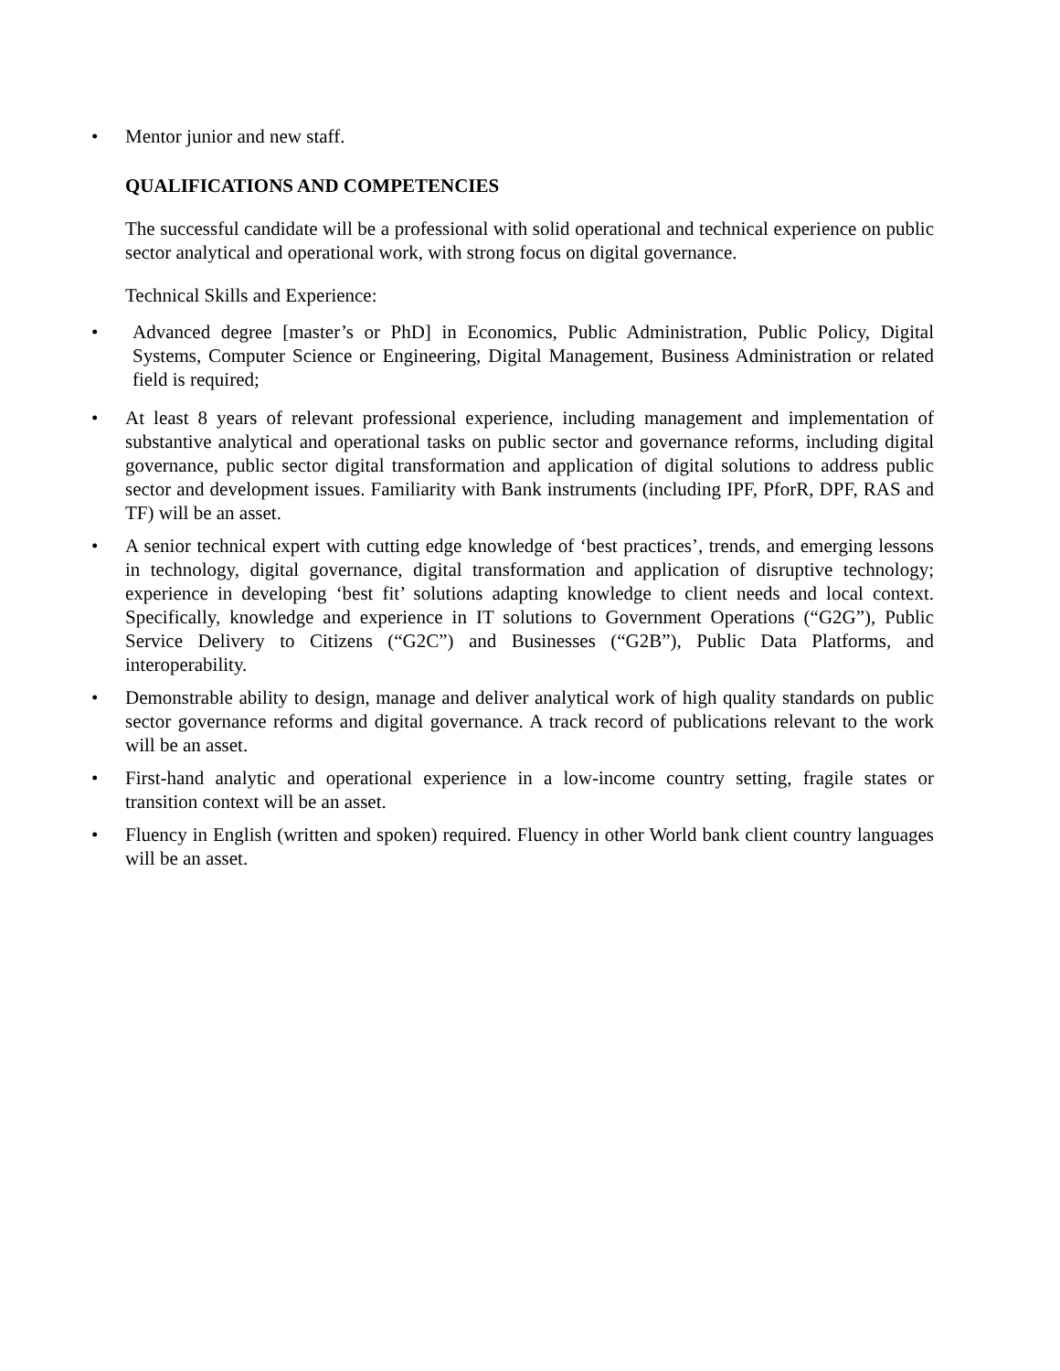• Mentor junior and new staff.
QUALIFICATIONS AND COMPETENCIES
The successful candidate will be a professional with solid operational and technical experience on public sector analytical and operational work, with strong focus on digital governance.
Technical Skills and Experience:
• Advanced degree [master’s or PhD] in Economics, Public Administration, Public Policy, Digital Systems, Computer Science or Engineering, Digital Management, Business Administration or related field is required;
• At least 8 years of relevant professional experience, including management and implementation of substantive analytical and operational tasks on public sector and governance reforms, including digital governance, public sector digital transformation and application of digital solutions to address public sector and development issues. Familiarity with Bank instruments (including IPF, PforR, DPF, RAS and TF) will be an asset.
• A senior technical expert with cutting edge knowledge of ‘best practices’, trends, and emerging lessons in technology, digital governance, digital transformation and application of disruptive technology; experience in developing ‘best fit’ solutions adapting knowledge to client needs and local context. Specifically, knowledge and experience in IT solutions to Government Operations (“G2G”), Public Service Delivery to Citizens (“G2C”) and Businesses (“G2B”), Public Data Platforms, and interoperability.
• Demonstrable ability to design, manage and deliver analytical work of high quality standards on public sector governance reforms and digital governance. A track record of publications relevant to the work will be an asset.
• First-hand analytic and operational experience in a low-income country setting, fragile states or transition context will be an asset.
• Fluency in English (written and spoken) required. Fluency in other World bank client country languages will be an asset.